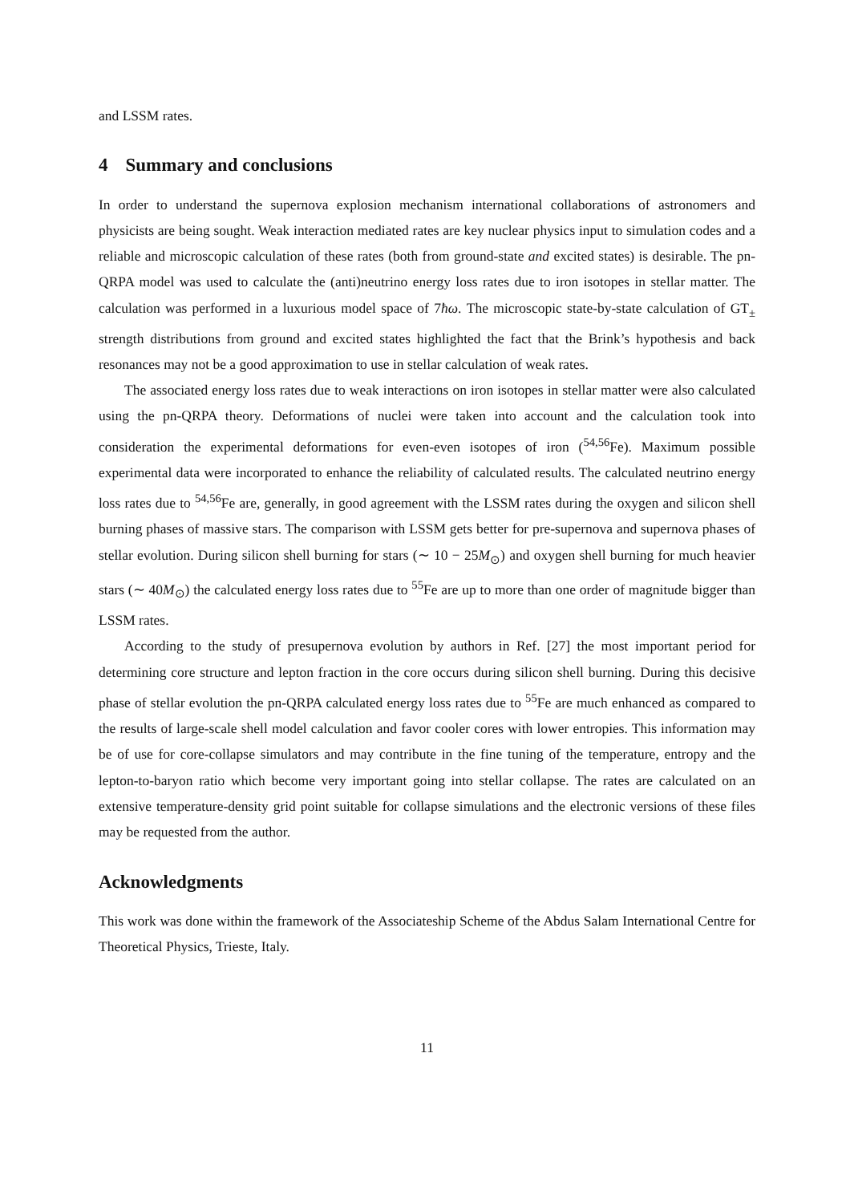and LSSM rates.
4 Summary and conclusions
In order to understand the supernova explosion mechanism international collaborations of astronomers and physicists are being sought. Weak interaction mediated rates are key nuclear physics input to simulation codes and a reliable and microscopic calculation of these rates (both from ground-state and excited states) is desirable. The pn-QRPA model was used to calculate the (anti)neutrino energy loss rates due to iron isotopes in stellar matter. The calculation was performed in a luxurious model space of 7ħω. The microscopic state-by-state calculation of GT<sub>±</sub> strength distributions from ground and excited states highlighted the fact that the Brink’s hypothesis and back resonances may not be a good approximation to use in stellar calculation of weak rates.
The associated energy loss rates due to weak interactions on iron isotopes in stellar matter were also calculated using the pn-QRPA theory. Deformations of nuclei were taken into account and the calculation took into consideration the experimental deformations for even-even isotopes of iron (<sup>54,56</sup>Fe). Maximum possible experimental data were incorporated to enhance the reliability of calculated results. The calculated neutrino energy loss rates due to <sup>54,56</sup>Fe are, generally, in good agreement with the LSSM rates during the oxygen and silicon shell burning phases of massive stars. The comparison with LSSM gets better for pre-supernova and supernova phases of stellar evolution. During silicon shell burning for stars (∼ 10 − 25M<sub>⊙</sub>) and oxygen shell burning for much heavier stars (∼ 40M<sub>⊙</sub>) the calculated energy loss rates due to <sup>55</sup>Fe are up to more than one order of magnitude bigger than LSSM rates.
According to the study of presupernova evolution by authors in Ref. [27] the most important period for determining core structure and lepton fraction in the core occurs during silicon shell burning. During this decisive phase of stellar evolution the pn-QRPA calculated energy loss rates due to <sup>55</sup>Fe are much enhanced as compared to the results of large-scale shell model calculation and favor cooler cores with lower entropies. This information may be of use for core-collapse simulators and may contribute in the fine tuning of the temperature, entropy and the lepton-to-baryon ratio which become very important going into stellar collapse. The rates are calculated on an extensive temperature-density grid point suitable for collapse simulations and the electronic versions of these files may be requested from the author.
Acknowledgments
This work was done within the framework of the Associateship Scheme of the Abdus Salam International Centre for Theoretical Physics, Trieste, Italy.
11